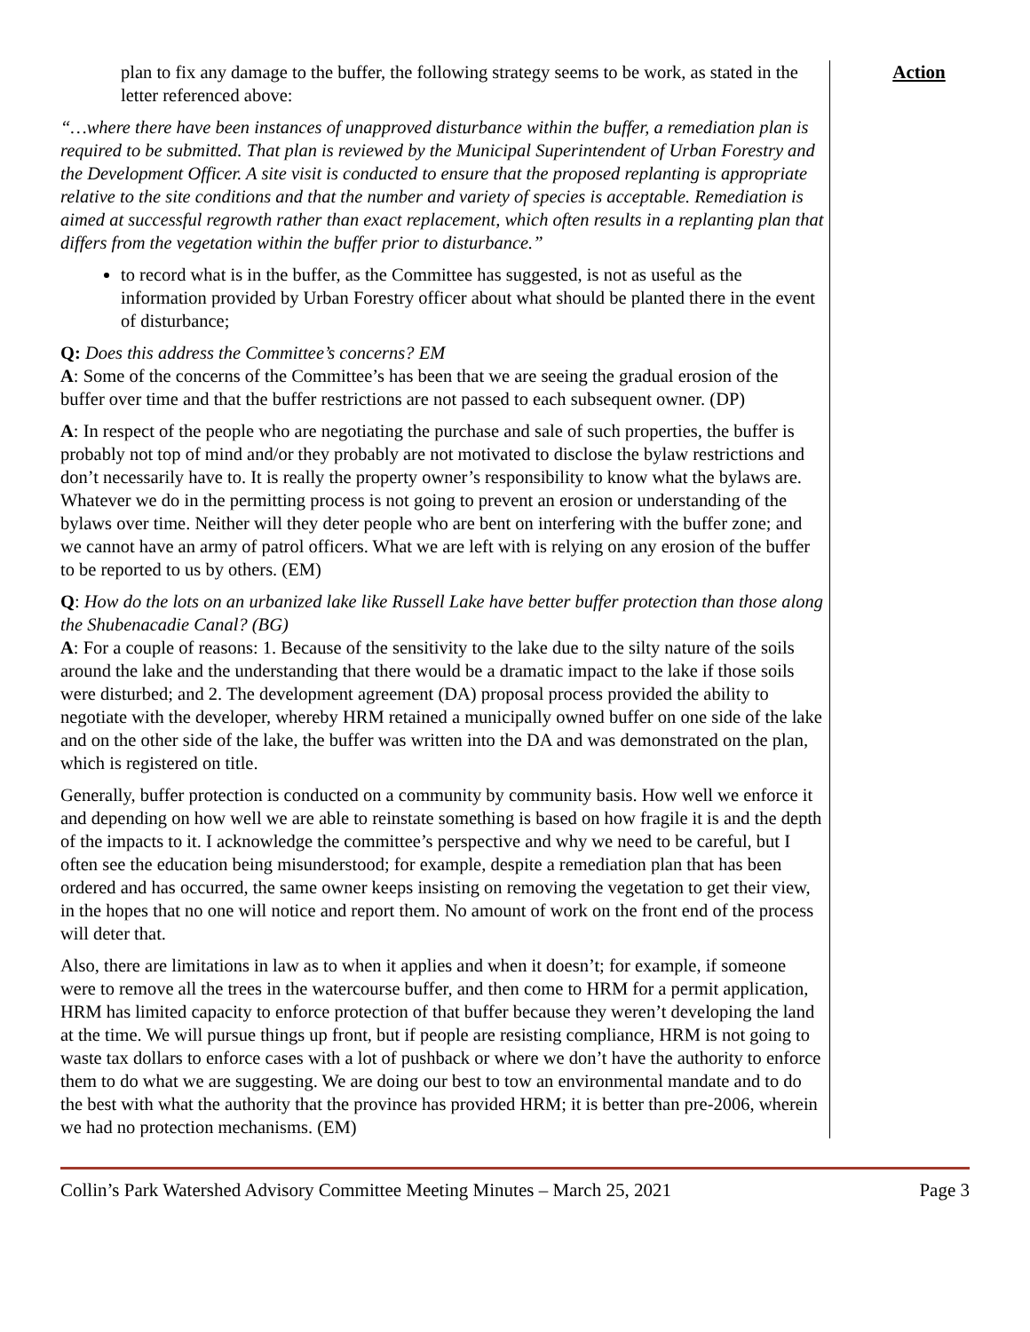plan to fix any damage to the buffer, the following strategy seems to be work, as stated in the letter referenced above:
“…where there have been instances of unapproved disturbance within the buffer, a remediation plan is required to be submitted. That plan is reviewed by the Municipal Superintendent of Urban Forestry and the Development Officer. A site visit is conducted to ensure that the proposed replanting is appropriate relative to the site conditions and that the number and variety of species is acceptable. Remediation is aimed at successful regrowth rather than exact replacement, which often results in a replanting plan that differs from the vegetation within the buffer prior to disturbance.”
to record what is in the buffer, as the Committee has suggested, is not as useful as the information provided by Urban Forestry officer about what should be planted there in the event of disturbance;
Q: Does this address the Committee’s concerns? EM
A: Some of the concerns of the Committee’s has been that we are seeing the gradual erosion of the buffer over time and that the buffer restrictions are not passed to each subsequent owner. (DP)
A: In respect of the people who are negotiating the purchase and sale of such properties, the buffer is probably not top of mind and/or they probably are not motivated to disclose the bylaw restrictions and don’t necessarily have to. It is really the property owner’s responsibility to know what the bylaws are. Whatever we do in the permitting process is not going to prevent an erosion or understanding of the bylaws over time. Neither will they deter people who are bent on interfering with the buffer zone; and we cannot have an army of patrol officers. What we are left with is relying on any erosion of the buffer to be reported to us by others. (EM)
Q: How do the lots on an urbanized lake like Russell Lake have better buffer protection than those along the Shubenacadie Canal? (BG)
A: For a couple of reasons: 1. Because of the sensitivity to the lake due to the silty nature of the soils around the lake and the understanding that there would be a dramatic impact to the lake if those soils were disturbed; and 2. The development agreement (DA) proposal process provided the ability to negotiate with the developer, whereby HRM retained a municipally owned buffer on one side of the lake and on the other side of the lake, the buffer was written into the DA and was demonstrated on the plan, which is registered on title.
Generally, buffer protection is conducted on a community by community basis. How well we enforce it and depending on how well we are able to reinstate something is based on how fragile it is and the depth of the impacts to it. I acknowledge the committee’s perspective and why we need to be careful, but I often see the education being misunderstood; for example, despite a remediation plan that has been ordered and has occurred, the same owner keeps insisting on removing the vegetation to get their view, in the hopes that no one will notice and report them. No amount of work on the front end of the process will deter that.
Also, there are limitations in law as to when it applies and when it doesn’t; for example, if someone were to remove all the trees in the watercourse buffer, and then come to HRM for a permit application, HRM has limited capacity to enforce protection of that buffer because they weren’t developing the land at the time. We will pursue things up front, but if people are resisting compliance, HRM is not going to waste tax dollars to enforce cases with a lot of pushback or where we don’t have the authority to enforce them to do what we are suggesting. We are doing our best to tow an environmental mandate and to do the best with what the authority that the province has provided HRM; it is better than pre-2006, wherein we had no protection mechanisms. (EM)
Action
Collin’s Park Watershed Advisory Committee Meeting Minutes – March 25, 2021 Page 3